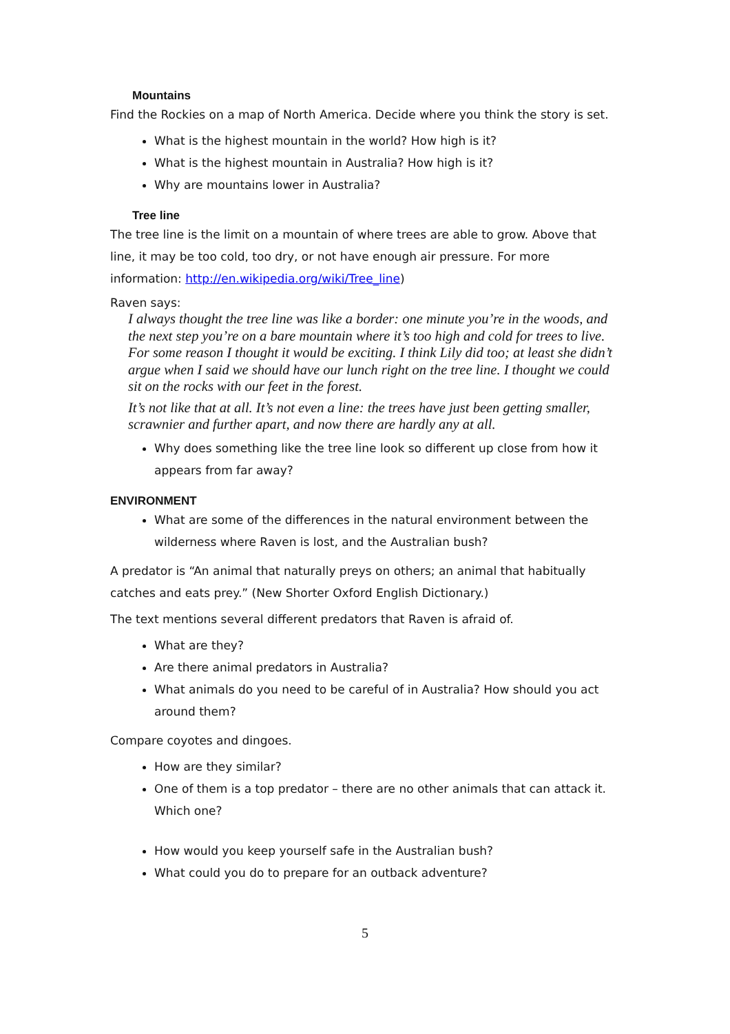Mountains
Find the Rockies on a map of North America. Decide where you think the story is set.
What is the highest mountain in the world? How high is it?
What is the highest mountain in Australia? How high is it?
Why are mountains lower in Australia?
Tree line
The tree line is the limit on a mountain of where trees are able to grow. Above that line, it may be too cold, too dry, or not have enough air pressure. For more information: http://en.wikipedia.org/wiki/Tree_line)
Raven says:
I always thought the tree line was like a border: one minute you’re in the woods, and the next step you’re on a bare mountain where it’s too high and cold for trees to live. For some reason I thought it would be exciting. I think Lily did too; at least she didn’t argue when I said we should have our lunch right on the tree line. I thought we could sit on the rocks with our feet in the forest.
It’s not like that at all. It’s not even a line: the trees have just been getting smaller, scrawnier and further apart, and now there are hardly any at all.
Why does something like the tree line look so different up close from how it appears from far away?
ENVIRONMENT
What are some of the differences in the natural environment between the wilderness where Raven is lost, and the Australian bush?
A predator is “An animal that naturally preys on others; an animal that habitually catches and eats prey.” (New Shorter Oxford English Dictionary.)
The text mentions several different predators that Raven is afraid of.
What are they?
Are there animal predators in Australia?
What animals do you need to be careful of in Australia? How should you act around them?
Compare coyotes and dingoes.
How are they similar?
One of them is a top predator – there are no other animals that can attack it. Which one?
How would you keep yourself safe in the Australian bush?
What could you do to prepare for an outback adventure?
5